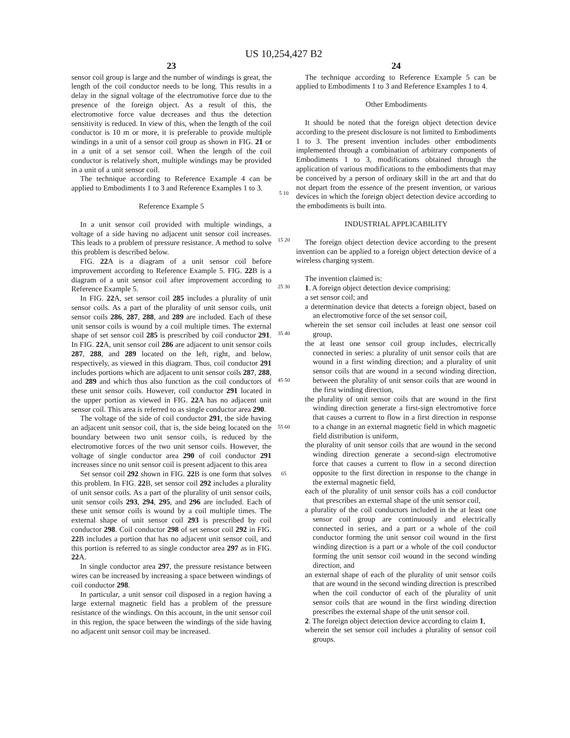US 10,254,427 B2
23
sensor coil group is large and the number of windings is great, the length of the coil conductor needs to be long. This results in a delay in the signal voltage of the electromotive force due to the presence of the foreign object. As a result of this, the electromotive force value decreases and thus the detection sensitivity is reduced. In view of this, when the length of the coil conductor is 10 m or more, it is preferable to provide multiple windings in a unit of a sensor coil group as shown in FIG. 21 or in a unit of a set sensor coil. When the length of the coil conductor is relatively short, multiple windings may be provided in a unit of a unit sensor coil.
The technique according to Reference Example 4 can be applied to Embodiments 1 to 3 and Reference Examples 1 to 3.
Reference Example 5
In a unit sensor coil provided with multiple windings, a voltage of a side having no adjacent unit sensor coil increases. This leads to a problem of pressure resistance. A method to solve this problem is described below.
FIG. 22 A is a diagram of a unit sensor coil before improvement according to Reference Example 5. FIG. 22 B is a diagram of a unit sensor coil after improvement according to Reference Example 5.
In FIG. 22 A, set sensor coil 285 includes a plurality of unit sensor coils. As a part of the plurality of unit sensor coils, unit sensor coils 286, 287, 288, and 289 are included. Each of these unit sensor coils is wound by a coil multiple times. The external shape of set sensor coil 285 is prescribed by coil conductor 291. In FIG. 22 A, unit sensor coil 286 are adjacent to unit sensor coils 287, 288, and 289 located on the left, right, and below, respectively, as viewed in this diagram. Thus, coil conductor 291 includes portions which are adjacent to unit sensor coils 287, 288, and 289 and which thus also function as the coil conductors of these unit sensor coils. However, coil conductor 291 located in the upper portion as viewed in FIG. 22 A has no adjacent unit sensor coil. This area is referred to as single conductor area 290.
The voltage of the side of coil conductor 291, the side having an adjacent unit sensor coil, that is, the side being located on the boundary between two unit sensor coils, is reduced by the electromotive forces of the two unit sensor coils. However, the voltage of single conductor area 290 of coil conductor 291 increases since no unit sensor coil is present adjacent to this area
Set sensor coil 292 shown in FIG. 22 B is one form that solves this problem. In FIG. 22 B, set sensor coil 292 includes a plurality of unit sensor coils. As a part of the plurality of unit sensor coils, unit sensor coils 293, 294, 295, and 296 are included. Each of these unit sensor coils is wound by a coil multiple times. The external shape of unit sensor coil 293 is prescribed by coil conductor 298. Coil conductor 298 of set sensor coil 292 in FIG. 22 B includes a portion that has no adjacent unit sensor coil, and this portion is referred to as single conductor area 297 as in FIG. 22 A.
In single conductor area 297, the pressure resistance between wires can be increased by increasing a space between windings of coil conductor 298.
In particular, a unit sensor coil disposed in a region having a large external magnetic field has a problem of the pressure resistance of the windings. On this account, in the unit sensor coil in this region, the space between the windings of the side having no adjacent unit sensor coil may be increased.
5 10 15 20 25 30 35 40 45 50 55 60 65
24
The technique according to Reference Example 5 can be applied to Embodiments 1 to 3 and Reference Examples 1 to 4.
Other Embodiments
It should be noted that the foreign object detection device according to the present disclosure is not limited to Embodiments 1 to 3. The present invention includes other embodiments implemented through a combination of arbitrary components of Embodiments 1 to 3, modifications obtained through the application of various modifications to the embodiments that may be conceived by a person of ordinary skill in the art and that do not depart from the essence of the present invention, or various devices in which the foreign object detection device according to the embodiments is built into.
INDUSTRIAL APPLICABILITY
The foreign object detection device according to the present invention can be applied to a foreign object detection device of a wireless charging system.
The invention claimed is:
1. A foreign object detection device comprising:
a set sensor coil; and
a determination device that detects a foreign object, based on an electromotive force of the set sensor coil,
wherein the set sensor coil includes at least one sensor coil group,
the at least one sensor coil group includes, electrically connected in series: a plurality of unit sensor coils that are wound in a first winding direction; and a plurality of unit sensor coils that are wound in a second winding direction, between the plurality of unit sensor coils that are wound in the first winding direction,
the plurality of unit sensor coils that are wound in the first winding direction generate a first-sign electromotive force that causes a current to flow in a first direction in response to a change in an external magnetic field in which magnetic field distribution is uniform,
the plurality of unit sensor coils that are wound in the second winding direction generate a second-sign electromotive force that causes a current to flow in a second direction opposite to the first direction in response to the change in the external magnetic field,
each of the plurality of unit sensor coils has a coil conductor that prescribes an external shape of the unit sensor coil,
a plurality of the coil conductors included in the at least one sensor coil group are continuously and electrically connected in series, and a part or a whole of the coil conductor forming the unit sensor coil wound in the first winding direction is a part or a whole of the coil conductor forming the unit sensor coil wound in the second winding direction, and
an external shape of each of the plurality of unit sensor coils that are wound in the second winding direction is prescribed when the coil conductor of each of the plurality of unit sensor coils that are wound in the first winding direction prescribes the external shape of the unit sensor coil.
2. The foreign object detection device according to claim 1,
wherein the set sensor coil includes a plurality of sensor coil groups.